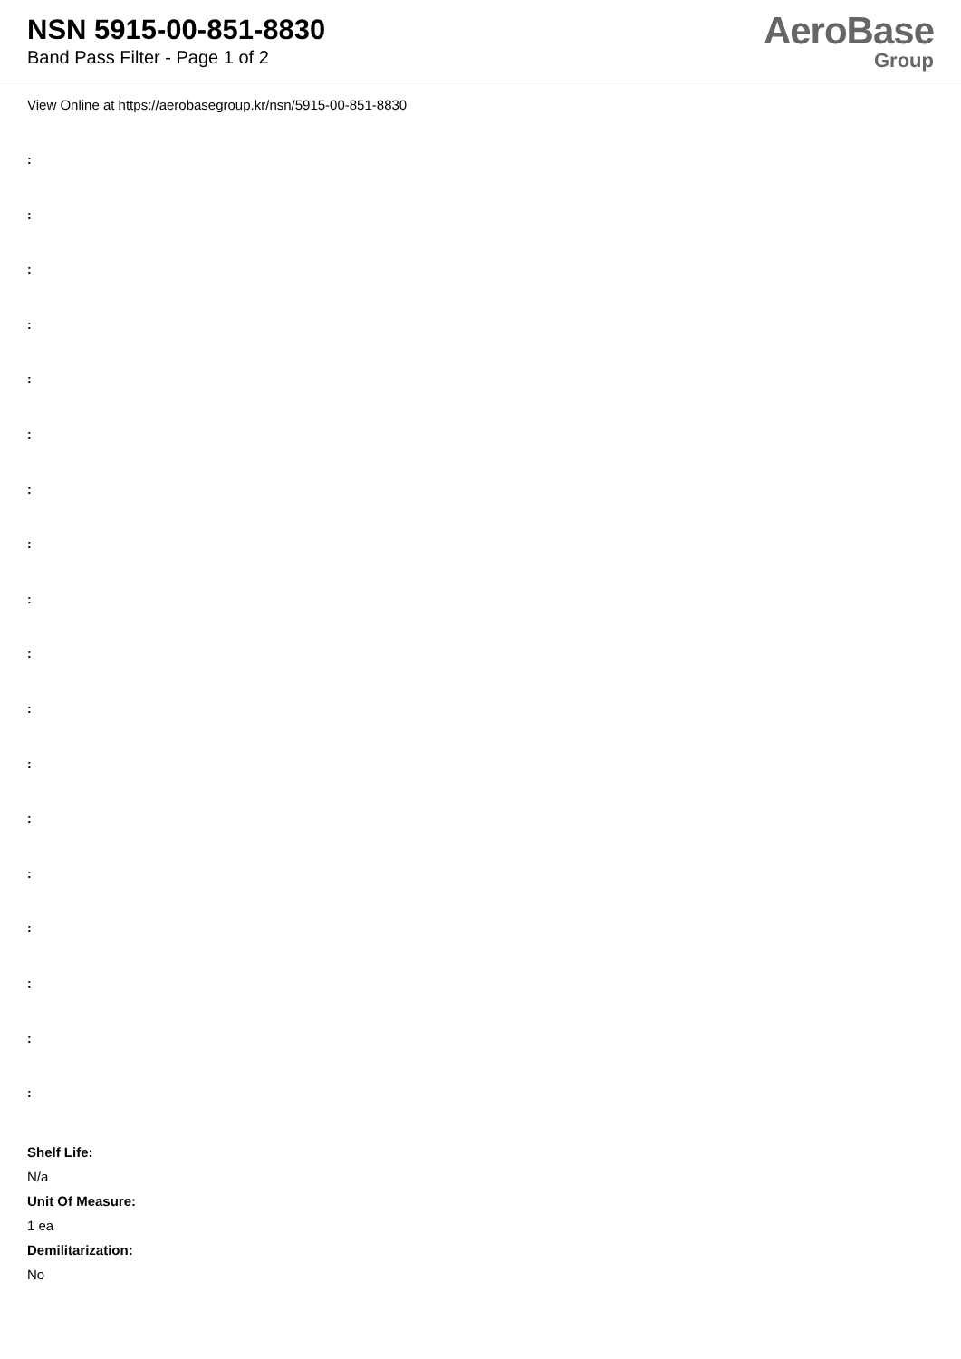NSN 5915-00-851-8830
Band Pass Filter - Page 1 of 2
AeroBase
Group
View Online at https://aerobasegroup.kr/nsn/5915-00-851-8830
:
:
:
:
:
:
:
:
:
:
:
:
:
:
:
:
:
:
Shelf Life:
N/a
Unit Of Measure:
1 ea
Demilitarization:
No